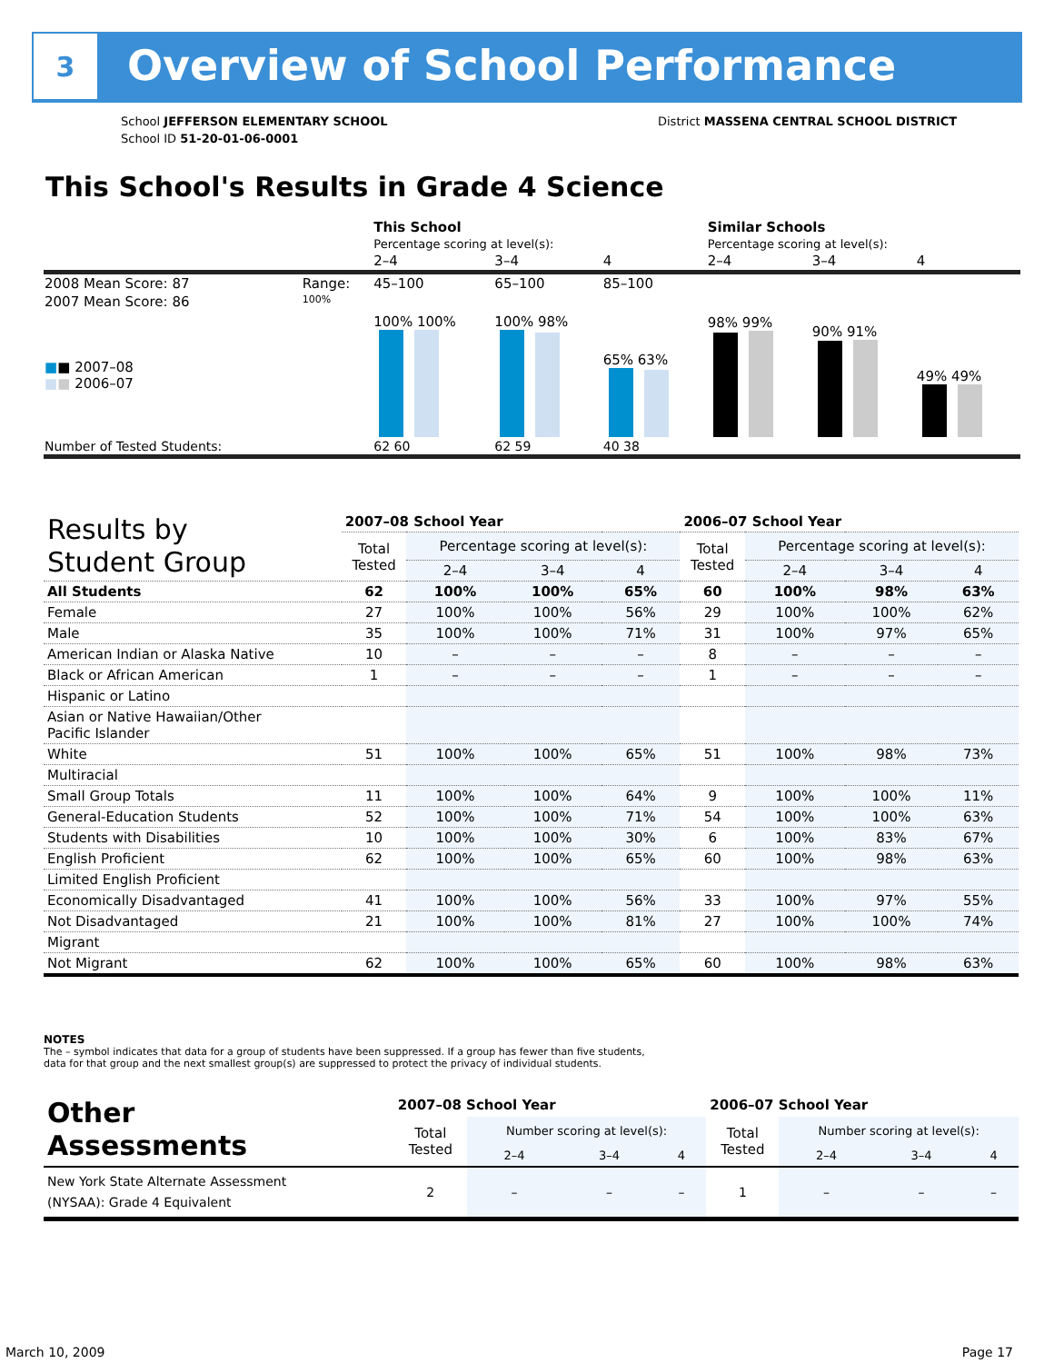3 Overview of School Performance
School JEFFERSON ELEMENTARY SCHOOL
School ID 51-20-01-06-0001
District MASSENA CENTRAL SCHOOL DISTRICT
This School's Results in Grade 4 Science
| | | This School | | | Similar Schools | | |
| | | Percentage scoring at level(s): | | | Percentage scoring at level(s): | | |
| | | 2–4 | 3–4 | 4 | 2–4 | 3–4 | 4 |
| 2008 Mean Score: 87 | Range: | 45–100 | 65–100 | 85–100 | | | |
| 2007 Mean Score: 86 ■ ■ 2007–08 ■ ■ 2006–07 | 100% | 100% 100% | 100% 98% | 65% 63% | 98% 99% | 90% 91% | 49% 49% |
| Number of Tested Students: | | 62 60 | 62 59 | 40 38 | | | |
| Results by Student Group | 2007–08 School Year | | | | 2006–07 School Year | | | |
| --- | --- | --- | --- | --- | --- | --- | --- | --- |
| | Total Tested | Percentage scoring at level(s): | | | Total Tested | Percentage scoring at level(s): | | |
| | | 2–4 | 3–4 | 4 | | 2–4 | 3–4 | 4 |
| All Students | 62 | 100% | 100% | 65% | 60 | 100% | 98% | 63% |
| Female | 27 | 100% | 100% | 56% | 29 | 100% | 100% | 62% |
| Male | 35 | 100% | 100% | 71% | 31 | 100% | 97% | 65% |
| American Indian or Alaska Native | 10 | – | – | – | 8 | – | – | – |
| Black or African American | 1 | – | – | – | 1 | – | – | – |
| Hispanic or Latino | | | | | | | | |
| Asian or Native Hawaiian/Other Pacific Islander | | | | | | | | |
| White | 51 | 100% | 100% | 65% | 51 | 100% | 98% | 73% |
| Multiracial | | | | | | | | |
| Small Group Totals | 11 | 100% | 100% | 64% | 9 | 100% | 100% | 11% |
| General-Education Students | 52 | 100% | 100% | 71% | 54 | 100% | 100% | 63% |
| Students with Disabilities | 10 | 100% | 100% | 30% | 6 | 100% | 83% | 67% |
| English Proficient | 62 | 100% | 100% | 65% | 60 | 100% | 98% | 63% |
| Limited English Proficient | | | | | | | | |
| Economically Disadvantaged | 41 | 100% | 100% | 56% | 33 | 100% | 97% | 55% |
| Not Disadvantaged | 21 | 100% | 100% | 81% | 27 | 100% | 100% | 74% |
| Migrant | | | | | | | | |
| Not Migrant | 62 | 100% | 100% | 65% | 60 | 100% | 98% | 63% |
NOTES
The – symbol indicates that data for a group of students have been suppressed. If a group has fewer than five students,
data for that group and the next smallest group(s) are suppressed to protect the privacy of individual students.
| Other Assessments | 2007–08 School Year | | | | 2006–07 School Year | | | |
| | Total Tested | Number scoring at level(s): | | | Total Tested | Number scoring at level(s): | | |
| | | 2–4 | 3–4 | 4 | | 2–4 | 3–4 | 4 |
| New York State Alternate Assessment (NYSAA): Grade 4 Equivalent | 2 | – | – | – | 1 | – | – | – |
March 10, 2009 Page 17